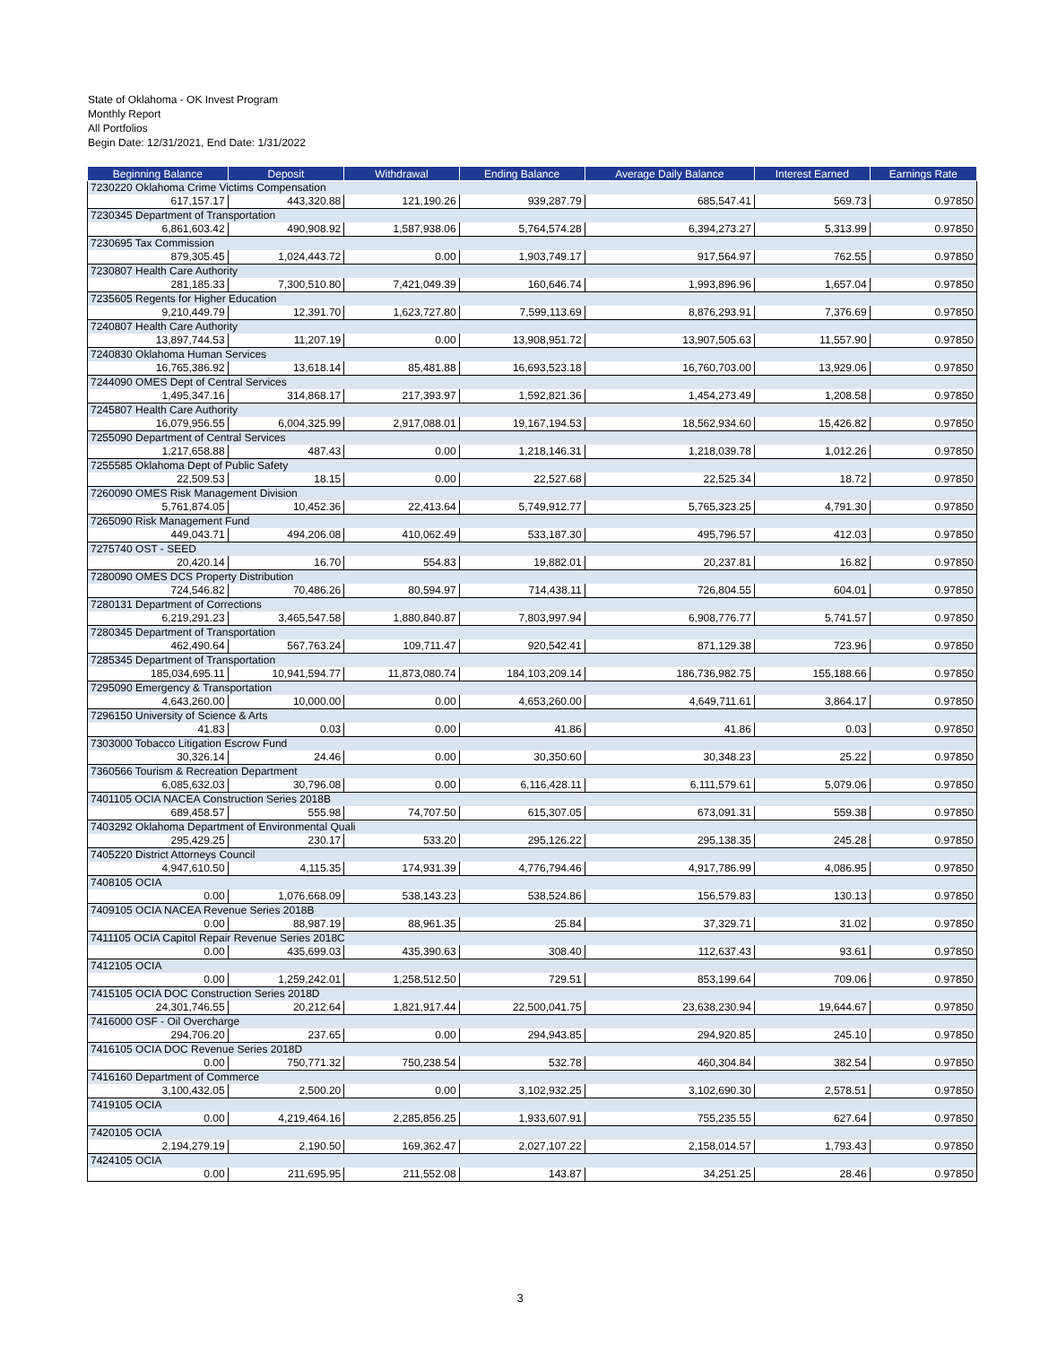State of Oklahoma - OK Invest Program
Monthly Report
All Portfolios
Begin Date: 12/31/2021, End Date: 1/31/2022
| Beginning Balance | Deposit | Withdrawal | Ending Balance | Average Daily Balance | Interest Earned | Earnings Rate |
| --- | --- | --- | --- | --- | --- | --- |
| 7230220 Oklahoma Crime Victims Compensation | | | | | | |
| 617,157.17 | 443,320.88 | 121,190.26 | 939,287.79 | 685,547.41 | 569.73 | 0.97850 |
| 7230345 Department of Transportation | | | | | | |
| 6,861,603.42 | 490,908.92 | 1,587,938.06 | 5,764,574.28 | 6,394,273.27 | 5,313.99 | 0.97850 |
| 7230695 Tax Commission | | | | | | |
| 879,305.45 | 1,024,443.72 | 0.00 | 1,903,749.17 | 917,564.97 | 762.55 | 0.97850 |
| 7230807 Health Care Authority | | | | | | |
| 281,185.33 | 7,300,510.80 | 7,421,049.39 | 160,646.74 | 1,993,896.96 | 1,657.04 | 0.97850 |
| 7235605 Regents for Higher Education | | | | | | |
| 9,210,449.79 | 12,391.70 | 1,623,727.80 | 7,599,113.69 | 8,876,293.91 | 7,376.69 | 0.97850 |
| 7240807 Health Care Authority | | | | | | |
| 13,897,744.53 | 11,207.19 | 0.00 | 13,908,951.72 | 13,907,505.63 | 11,557.90 | 0.97850 |
| 7240830 Oklahoma Human Services | | | | | | |
| 16,765,386.92 | 13,618.14 | 85,481.88 | 16,693,523.18 | 16,760,703.00 | 13,929.06 | 0.97850 |
| 7244090 OMES Dept of Central Services | | | | | | |
| 1,495,347.16 | 314,868.17 | 217,393.97 | 1,592,821.36 | 1,454,273.49 | 1,208.58 | 0.97850 |
| 7245807 Health Care Authority | | | | | | |
| 16,079,956.55 | 6,004,325.99 | 2,917,088.01 | 19,167,194.53 | 18,562,934.60 | 15,426.82 | 0.97850 |
| 7255090 Department of Central Services | | | | | | |
| 1,217,658.88 | 487.43 | 0.00 | 1,218,146.31 | 1,218,039.78 | 1,012.26 | 0.97850 |
| 7255585 Oklahoma Dept of Public Safety | | | | | | |
| 22,509.53 | 18.15 | 0.00 | 22,527.68 | 22,525.34 | 18.72 | 0.97850 |
| 7260090 OMES Risk Management Division | | | | | | |
| 5,761,874.05 | 10,452.36 | 22,413.64 | 5,749,912.77 | 5,765,323.25 | 4,791.30 | 0.97850 |
| 7265090 Risk Management Fund | | | | | | |
| 449,043.71 | 494,206.08 | 410,062.49 | 533,187.30 | 495,796.57 | 412.03 | 0.97850 |
| 7275740 OST - SEED | | | | | | |
| 20,420.14 | 16.70 | 554.83 | 19,882.01 | 20,237.81 | 16.82 | 0.97850 |
| 7280090 OMES DCS Property Distribution | | | | | | |
| 724,546.82 | 70,486.26 | 80,594.97 | 714,438.11 | 726,804.55 | 604.01 | 0.97850 |
| 7280131 Department of Corrections | | | | | | |
| 6,219,291.23 | 3,465,547.58 | 1,880,840.87 | 7,803,997.94 | 6,908,776.77 | 5,741.57 | 0.97850 |
| 7280345 Department of Transportation | | | | | | |
| 462,490.64 | 567,763.24 | 109,711.47 | 920,542.41 | 871,129.38 | 723.96 | 0.97850 |
| 7285345 Department of Transportation | | | | | | |
| 185,034,695.11 | 10,941,594.77 | 11,873,080.74 | 184,103,209.14 | 186,736,982.75 | 155,188.66 | 0.97850 |
| 7295090 Emergency & Transportation | | | | | | |
| 4,643,260.00 | 10,000.00 | 0.00 | 4,653,260.00 | 4,649,711.61 | 3,864.17 | 0.97850 |
| 7296150 University of Science & Arts | | | | | | |
| 41.83 | 0.03 | 0.00 | 41.86 | 41.86 | 0.03 | 0.97850 |
| 7303000 Tobacco Litigation Escrow Fund | | | | | | |
| 30,326.14 | 24.46 | 0.00 | 30,350.60 | 30,348.23 | 25.22 | 0.97850 |
| 7360566 Tourism & Recreation Department | | | | | | |
| 6,085,632.03 | 30,796.08 | 0.00 | 6,116,428.11 | 6,111,579.61 | 5,079.06 | 0.97850 |
| 7401105 OCIA NACEA Construction Series 2018B | | | | | | |
| 689,458.57 | 555.98 | 74,707.50 | 615,307.05 | 673,091.31 | 559.38 | 0.97850 |
| 7403292 Oklahoma Department of Environmental Quali | | | | | | |
| 295,429.25 | 230.17 | 533.20 | 295,126.22 | 295,138.35 | 245.28 | 0.97850 |
| 7405220 District Attorneys Council | | | | | | |
| 4,947,610.50 | 4,115.35 | 174,931.39 | 4,776,794.46 | 4,917,786.99 | 4,086.95 | 0.97850 |
| 7408105 OCIA | | | | | | |
| 0.00 | 1,076,668.09 | 538,143.23 | 538,524.86 | 156,579.83 | 130.13 | 0.97850 |
| 7409105 OCIA NACEA Revenue Series 2018B | | | | | | |
| 0.00 | 88,987.19 | 88,961.35 | 25.84 | 37,329.71 | 31.02 | 0.97850 |
| 7411105 OCIA Capitol Repair Revenue Series 2018C | | | | | | |
| 0.00 | 435,699.03 | 435,390.63 | 308.40 | 112,637.43 | 93.61 | 0.97850 |
| 7412105 OCIA | | | | | | |
| 0.00 | 1,259,242.01 | 1,258,512.50 | 729.51 | 853,199.64 | 709.06 | 0.97850 |
| 7415105 OCIA DOC Construction Series 2018D | | | | | | |
| 24,301,746.55 | 20,212.64 | 1,821,917.44 | 22,500,041.75 | 23,638,230.94 | 19,644.67 | 0.97850 |
| 7416000 OSF - Oil Overcharge | | | | | | |
| 294,706.20 | 237.65 | 0.00 | 294,943.85 | 294,920.85 | 245.10 | 0.97850 |
| 7416105 OCIA DOC Revenue Series 2018D | | | | | | |
| 0.00 | 750,771.32 | 750,238.54 | 532.78 | 460,304.84 | 382.54 | 0.97850 |
| 7416160 Department of Commerce | | | | | | |
| 3,100,432.05 | 2,500.20 | 0.00 | 3,102,932.25 | 3,102,690.30 | 2,578.51 | 0.97850 |
| 7419105 OCIA | | | | | | |
| 0.00 | 4,219,464.16 | 2,285,856.25 | 1,933,607.91 | 755,235.55 | 627.64 | 0.97850 |
| 7420105 OCIA | | | | | | |
| 2,194,279.19 | 2,190.50 | 169,362.47 | 2,027,107.22 | 2,158,014.57 | 1,793.43 | 0.97850 |
| 7424105 OCIA | | | | | | |
| 0.00 | 211,695.95 | 211,552.08 | 143.87 | 34,251.25 | 28.46 | 0.97850 |
3